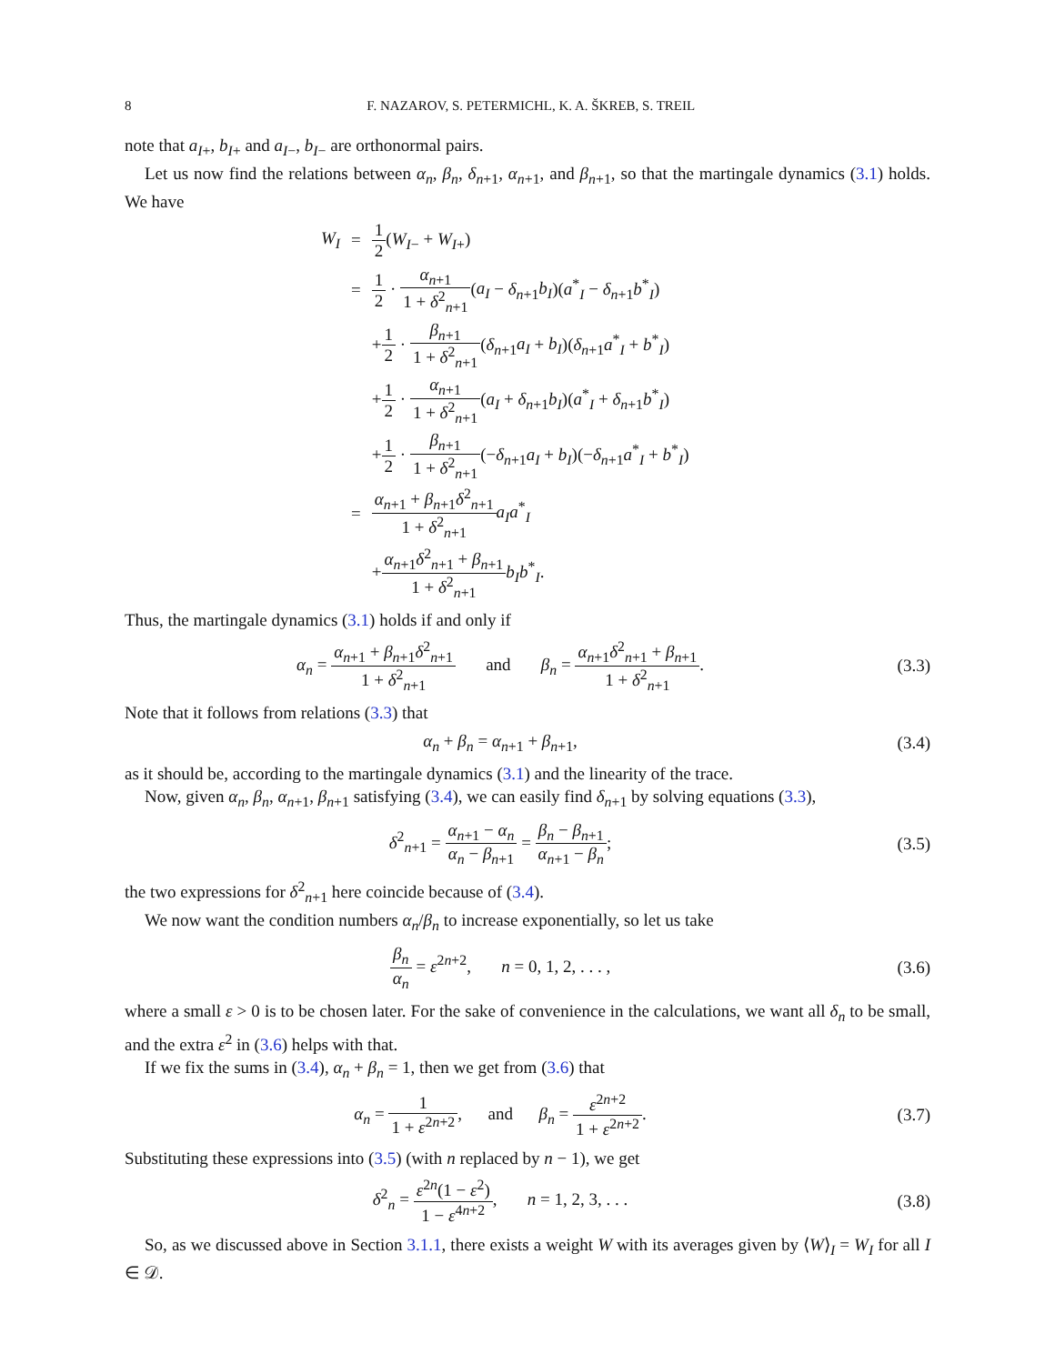8 F. NAZAROV, S. PETERMICHL, K. A. ŠKREB, S. TREIL
note that a<sub>I+</sub>, b<sub>I+</sub> and a<sub>I−</sub>, b<sub>I−</sub> are orthonormal pairs.
Let us now find the relations between α<sub>n</sub>, β<sub>n</sub>, δ<sub>n+1</sub>, α<sub>n+1</sub>, and β<sub>n+1</sub>, so that the martingale dynamics (3.1) holds. We have
| W<sub>I</sub> | = | 1 2 ( W<sub>I−</sub> + W<sub>I+</sub>) |
| | = | 1 2 · α<sub>n+1</sub> 1 + δ<sup>2</sup><sub>n+1</sub> ( a<sub>I</sub> − δ<sub>n+1</sub> b<sub>I</sub> )( a<sup>*</sup><sub>I</sub> − δ<sub>n+1</sub> b<sup>*</sup><sub>I</sub>) |
| | | + 1 2 · β<sub>n+1</sub> 1 + δ<sup>2</sup><sub>n+1</sub> ( δ<sub>n+1</sub> a<sub>I</sub> + b<sub>I</sub> )( δ<sub>n+1</sub> a<sup>*</sup><sub>I</sub> + b<sup>*</sup><sub>I</sub>) |
| | | + 1 2 · α<sub>n+1</sub> 1 + δ<sup>2</sup><sub>n+1</sub> ( a<sub>I</sub> + δ<sub>n+1</sub> b<sub>I</sub> )( a<sup>*</sup><sub>I</sub> + δ<sub>n+1</sub> b<sup>*</sup><sub>I</sub>) |
| | | + 1 2 · β<sub>n+1</sub> 1 + δ<sup>2</sup><sub>n+1</sub> (− δ<sub>n+1</sub> a<sub>I</sub> + b<sub>I</sub> )(− δ<sub>n+1</sub> a<sup>*</sup><sub>I</sub> + b<sup>*</sup><sub>I</sub>) |
| | = | α<sub>n+1</sub> + β<sub>n+1</sub> δ<sup>2</sup><sub>n+1</sub> 1 + δ<sup>2</sup><sub>n+1</sub> a<sub>I</sub>a<sup>*</sup><sub>I</sub> |
| | | + α<sub>n+1</sub> δ<sup>2</sup><sub>n+1</sub> + β<sub>n+1</sub> 1 + δ<sup>2</sup><sub>n+1</sub> b<sub>I</sub>b<sup>*</sup><sub>I</sub>. |
Thus, the martingale dynamics (3.1) holds if and only if
α<sub>n</sub> = α<sub>n+1</sub> + β<sub>n+1</sub>δ<sup>2</sup><sub>n+1</sub> 1 + δ<sup>2</sup><sub>n+1</sub> and β<sub>n</sub> = α<sub>n+1</sub>δ<sup>2</sup><sub>n+1</sub> + β<sub>n+1</sub> 1 + δ<sup>2</sup><sub>n+1</sub>.
(3.3)
Note that it follows from relations (3.3) that
α<sub>n</sub> + β<sub>n</sub> = α<sub>n+1</sub> + β<sub>n+1</sub>, (3.4)
as it should be, according to the martingale dynamics (3.1) and the linearity of the trace.
Now, given α<sub>n</sub>, β<sub>n</sub>, α<sub>n+1</sub>, β<sub>n+1</sub> satisfying (3.4), we can easily find δ<sub>n+1</sub> by solving equations (3.3),
δ<sup>2</sup><sub>n+1</sub> = α<sub>n+1</sub> − α<sub>n</sub> α<sub>n</sub> − β<sub>n+1</sub> = β<sub>n</sub> − β<sub>n+1</sub> α<sub>n+1</sub> − β<sub>n</sub>;
(3.5)
the two expressions for δ<sup>2</sup><sub>n+1</sub> here coincide because of (3.4).
We now want the condition numbers α<sub>n</sub>/β<sub>n</sub> to increase exponentially, so let us take
β<sub>n</sub> α<sub>n</sub> = ε<sup>2n+2</sup>, n = 0, 1, 2, . . . ,
(3.6)
where a small ε > 0 is to be chosen later. For the sake of convenience in the calculations, we want all δ<sub>n</sub> to be small, and the extra ε<sup>2</sup> in (3.6) helps with that.
If we fix the sums in (3.4), α<sub>n</sub> + β<sub>n</sub> = 1, then we get from (3.6) that
α<sub>n</sub> = 1 1 + ε<sup>2n+2</sup>, and β<sub>n</sub> = ε<sup>2n+2</sup> 1 + ε<sup>2n+2</sup>.
(3.7)
Substituting these expressions into (3.5) (with n replaced by n − 1), we get
δ<sup>2</sup><sub>n</sub> = ε<sup>2n</sup>(1 − ε<sup>2</sup>) 1 − ε<sup>4n+2</sup>, n = 1, 2, 3, . . .
(3.8)
So, as we discussed above in Section 3.1.1, there exists a weight W with its averages given by ⟨W⟩<sub>I</sub> = W<sub>I</sub> for all I ∈ 𝒟.